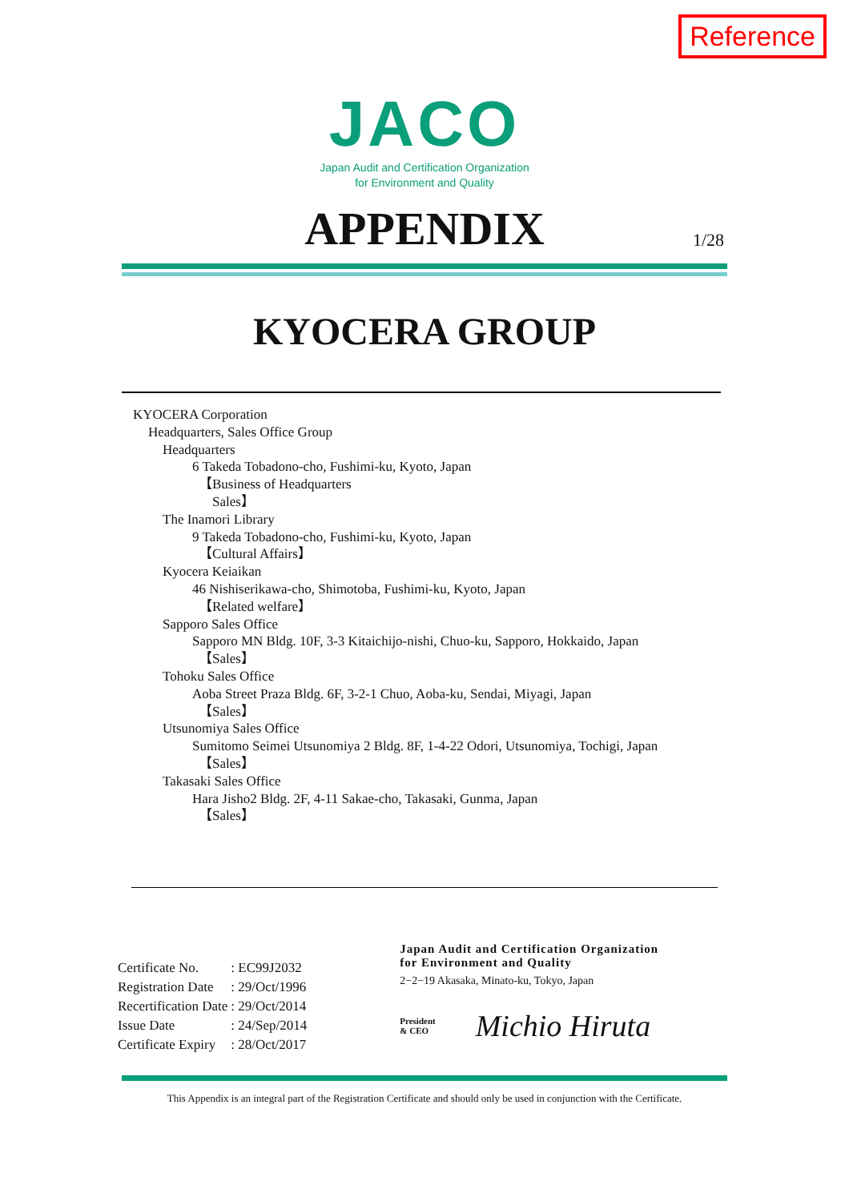Reference
JACO
Japan Audit and Certification Organization
for Environment and Quality
APPENDIX
1/28
KYOCERA GROUP
KYOCERA Corporation
Headquarters, Sales Office Group
Headquarters
6 Takeda Tobadono-cho, Fushimi-ku, Kyoto, Japan
【Business of Headquarters
Sales】
The Inamori Library
9 Takeda Tobadono-cho, Fushimi-ku, Kyoto, Japan
【Cultural Affairs】
Kyocera Keiaikan
46 Nishiserikawa-cho, Shimotoba, Fushimi-ku, Kyoto, Japan
【Related welfare】
Sapporo Sales Office
Sapporo MN Bldg. 10F, 3-3 Kitaichijo-nishi, Chuo-ku, Sapporo, Hokkaido, Japan
【Sales】
Tohoku Sales Office
Aoba Street Praza Bldg. 6F, 3-2-1 Chuo, Aoba-ku, Sendai, Miyagi, Japan
【Sales】
Utsunomiya Sales Office
Sumitomo Seimei Utsunomiya 2 Bldg. 8F, 1-4-22 Odori, Utsunomiya, Tochigi, Japan
【Sales】
Takasaki Sales Office
Hara Jisho2 Bldg. 2F, 4-11 Sakae-cho, Takasaki, Gunma, Japan
【Sales】
| Certificate No. | : EC99J2032 |
| Registration Date | : 29/Oct/1996 |
| Recertification Date | : 29/Oct/2014 |
| Issue Date | : 24/Sep/2014 |
| Certificate Expiry | : 28/Oct/2017 |
Japan Audit and Certification Organization
for Environment and Quality
2−2−19 Akasaka, Minato-ku, Tokyo, Japan
President
& CEO Michio Hiruta
This Appendix is an integral part of the Registration Certificate and should only be used in conjunction with the Certificate.